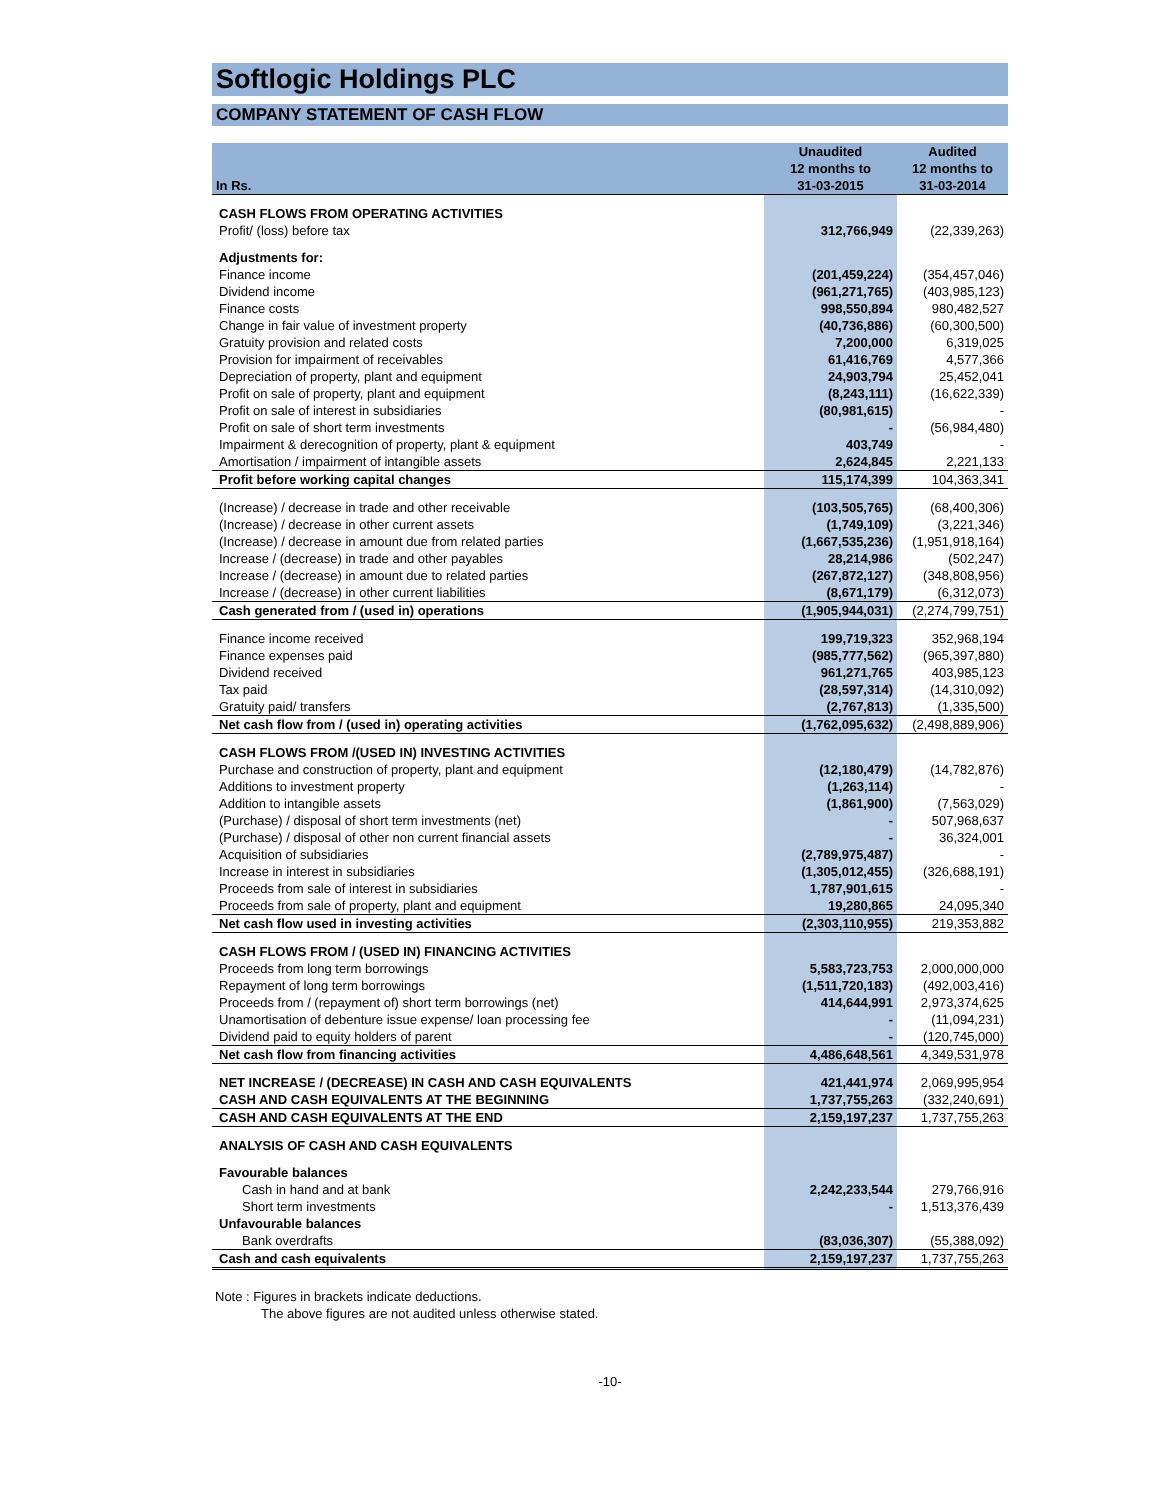Softlogic Holdings PLC
COMPANY STATEMENT OF CASH FLOW
| In Rs. | Unaudited 12 months to 31-03-2015 | Audited 12 months to 31-03-2014 |
| --- | --- | --- |
| CASH FLOWS FROM OPERATING ACTIVITIES | | |
| Profit/ (loss) before tax | 312,766,949 | (22,339,263) |
| Adjustments for: | | |
| Finance income | (201,459,224) | (354,457,046) |
| Dividend income | (961,271,765) | (403,985,123) |
| Finance costs | 998,550,894 | 980,482,527 |
| Change in fair value of investment property | (40,736,886) | (60,300,500) |
| Gratuity provision and related costs | 7,200,000 | 6,319,025 |
| Provision for impairment of receivables | 61,416,769 | 4,577,366 |
| Depreciation of property, plant and equipment | 24,903,794 | 25,452,041 |
| Profit on sale of property, plant and equipment | (8,243,111) | (16,622,339) |
| Profit on sale of interest in subsidiaries | (80,981,615) | - |
| Profit on sale of short term investments | - | (56,984,480) |
| Impairment & derecognition of property, plant & equipment | 403,749 | - |
| Amortisation / impairment of intangible assets | 2,624,845 | 2,221,133 |
| Profit before working capital changes | 115,174,399 | 104,363,341 |
| (Increase) / decrease in trade and other receivable | (103,505,765) | (68,400,306) |
| (Increase) / decrease in other current assets | (1,749,109) | (3,221,346) |
| (Increase) / decrease in amount due from related parties | (1,667,535,236) | (1,951,918,164) |
| Increase / (decrease) in trade and other payables | 28,214,986 | (502,247) |
| Increase / (decrease) in amount due to related parties | (267,872,127) | (348,808,956) |
| Increase / (decrease) in other current liabilities | (8,671,179) | (6,312,073) |
| Cash generated from / (used in) operations | (1,905,944,031) | (2,274,799,751) |
| Finance income received | 199,719,323 | 352,968,194 |
| Finance expenses paid | (985,777,562) | (965,397,880) |
| Dividend received | 961,271,765 | 403,985,123 |
| Tax paid | (28,597,314) | (14,310,092) |
| Gratuity paid/ transfers | (2,767,813) | (1,335,500) |
| Net cash flow from / (used in) operating activities | (1,762,095,632) | (2,498,889,906) |
| CASH FLOWS FROM /(USED IN) INVESTING ACTIVITIES | | |
| Purchase and construction of property, plant and equipment | (12,180,479) | (14,782,876) |
| Additions to investment property | (1,263,114) | - |
| Addition to intangible assets | (1,861,900) | (7,563,029) |
| (Purchase) / disposal of short term investments (net) | - | 507,968,637 |
| (Purchase) / disposal of other non current financial assets | - | 36,324,001 |
| Acquisition of subsidiaries | (2,789,975,487) | - |
| Increase in interest in subsidiaries | (1,305,012,455) | (326,688,191) |
| Proceeds from sale of interest in subsidiaries | 1,787,901,615 | - |
| Proceeds from sale of property, plant and equipment | 19,280,865 | 24,095,340 |
| Net cash flow used in investing activities | (2,303,110,955) | 219,353,882 |
| CASH FLOWS FROM / (USED IN) FINANCING ACTIVITIES | | |
| Proceeds from long term borrowings | 5,583,723,753 | 2,000,000,000 |
| Repayment of long term borrowings | (1,511,720,183) | (492,003,416) |
| Proceeds from / (repayment of) short term borrowings (net) | 414,644,991 | 2,973,374,625 |
| Unamortisation of debenture issue expense/ loan processing fee | - | (11,094,231) |
| Dividend paid to equity holders of parent | - | (120,745,000) |
| Net cash flow from financing activities | 4,486,648,561 | 4,349,531,978 |
| NET INCREASE / (DECREASE) IN CASH AND CASH EQUIVALENTS | 421,441,974 | 2,069,995,954 |
| CASH AND CASH EQUIVALENTS AT THE BEGINNING | 1,737,755,263 | (332,240,691) |
| CASH AND CASH EQUIVALENTS AT THE END | 2,159,197,237 | 1,737,755,263 |
| ANALYSIS OF CASH AND CASH EQUIVALENTS | | |
| Favourable balances | | |
| Cash in hand and at bank | 2,242,233,544 | 279,766,916 |
| Short term investments | - | 1,513,376,439 |
| Unfavourable balances | | |
| Bank overdrafts | (83,036,307) | (55,388,092) |
| Cash and cash equivalents | 2,159,197,237 | 1,737,755,263 |
Note : Figures in brackets indicate deductions.
The above figures are not audited unless otherwise stated.
-10-